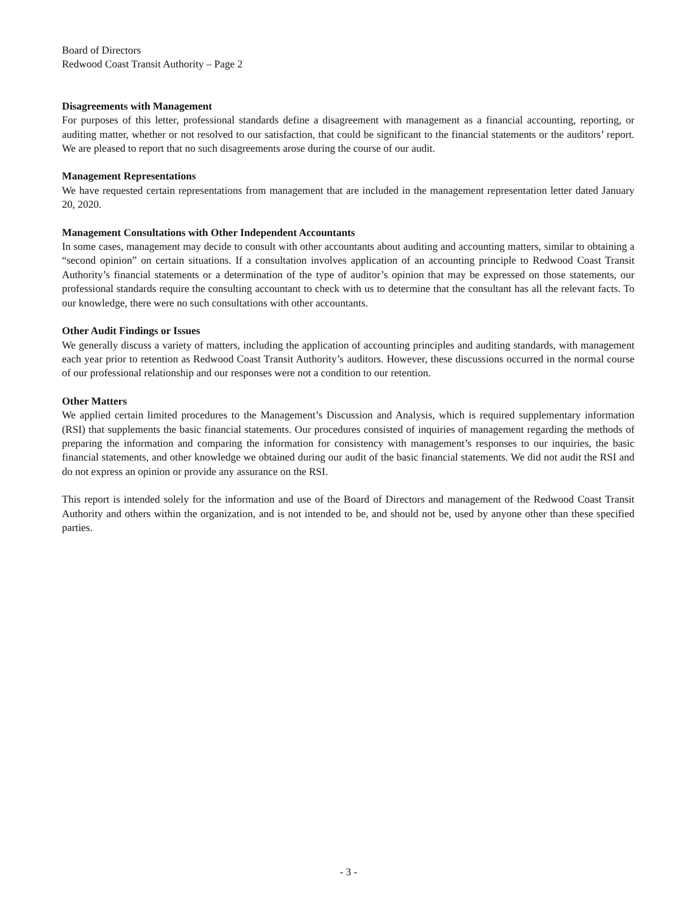Board of Directors
Redwood Coast Transit Authority – Page 2
Disagreements with Management
For purposes of this letter, professional standards define a disagreement with management as a financial accounting, reporting, or auditing matter, whether or not resolved to our satisfaction, that could be significant to the financial statements or the auditors’ report. We are pleased to report that no such disagreements arose during the course of our audit.
Management Representations
We have requested certain representations from management that are included in the management representation letter dated January 20, 2020.
Management Consultations with Other Independent Accountants
In some cases, management may decide to consult with other accountants about auditing and accounting matters, similar to obtaining a “second opinion” on certain situations. If a consultation involves application of an accounting principle to Redwood Coast Transit Authority’s financial statements or a determination of the type of auditor’s opinion that may be expressed on those statements, our professional standards require the consulting accountant to check with us to determine that the consultant has all the relevant facts. To our knowledge, there were no such consultations with other accountants.
Other Audit Findings or Issues
We generally discuss a variety of matters, including the application of accounting principles and auditing standards, with management each year prior to retention as Redwood Coast Transit Authority’s auditors. However, these discussions occurred in the normal course of our professional relationship and our responses were not a condition to our retention.
Other Matters
We applied certain limited procedures to the Management’s Discussion and Analysis, which is required supplementary information (RSI) that supplements the basic financial statements. Our procedures consisted of inquiries of management regarding the methods of preparing the information and comparing the information for consistency with management’s responses to our inquiries, the basic financial statements, and other knowledge we obtained during our audit of the basic financial statements. We did not audit the RSI and do not express an opinion or provide any assurance on the RSI.
This report is intended solely for the information and use of the Board of Directors and management of the Redwood Coast Transit Authority and others within the organization, and is not intended to be, and should not be, used by anyone other than these specified parties.
- 3 -